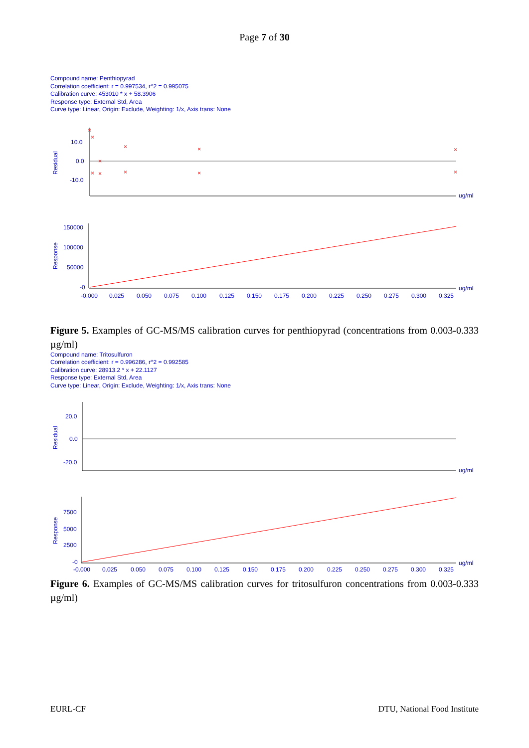Page 7 of 30
Compound name: Penthiopyrad
Correlation coefficient: r = 0.997534, r^2 = 0.995075
Calibration curve: 453010 * x + 58.3906
Response type: External Std, Area
Curve type: Linear, Origin: Exclude, Weighting: 1/x, Axis trans: None
10.0
0.0
-10.0
ug/ml
Residual
×
×
×
×
×
×
×
×
×
×
×
150000
100000
50000
-0
ug/ml
Response
-0.000
0.025
0.050
0.075
0.100
0.125
0.150
0.175
0.200
0.225
0.250
0.275
0.300
0.325
Figure 5. Examples of GC-MS/MS calibration curves for penthiopyrad (concentrations from 0.003-0.333 µg/ml)
Compound name: Tritosulfuron
Correlation coefficient: r = 0.996286, r^2 = 0.992585
Calibration curve: 28913.2 * x + 22.1127
Response type: External Std, Area
Curve type: Linear, Origin: Exclude, Weighting: 1/x, Axis trans: None
20.0
0.0
-20.0
ug/ml
Residual
7500
5000
2500
-0
ug/ml
Response
-0.000
0.025
0.050
0.075
0.100
0.125
0.150
0.175
0.200
0.225
0.250
0.275
0.300
0.325
Figure 6. Examples of GC-MS/MS calibration curves for tritosulfuron concentrations from 0.003-0.333 µg/ml)
EURL-CF DTU, National Food Institute